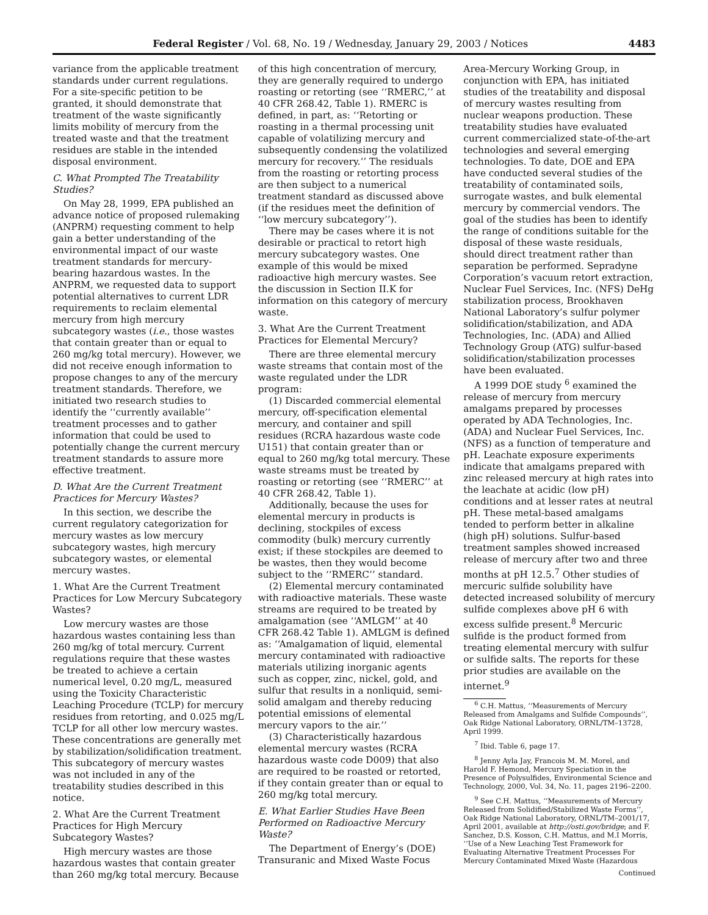Federal Register / Vol. 68, No. 19 / Wednesday, January 29, 2003 / Notices 4483
variance from the applicable treatment standards under current regulations. For a site-specific petition to be granted, it should demonstrate that treatment of the waste significantly limits mobility of mercury from the treated waste and that the treatment residues are stable in the intended disposal environment.
C. What Prompted The Treatability Studies?
On May 28, 1999, EPA published an advance notice of proposed rulemaking (ANPRM) requesting comment to help gain a better understanding of the environmental impact of our waste treatment standards for mercury-bearing hazardous wastes. In the ANPRM, we requested data to support potential alternatives to current LDR requirements to reclaim elemental mercury from high mercury subcategory wastes (i.e., those wastes that contain greater than or equal to 260 mg/kg total mercury). However, we did not receive enough information to propose changes to any of the mercury treatment standards. Therefore, we initiated two research studies to identify the ‘‘currently available’’ treatment processes and to gather information that could be used to potentially change the current mercury treatment standards to assure more effective treatment.
D. What Are the Current Treatment Practices for Mercury Wastes?
In this section, we describe the current regulatory categorization for mercury wastes as low mercury subcategory wastes, high mercury subcategory wastes, or elemental mercury wastes.
1. What Are the Current Treatment Practices for Low Mercury Subcategory Wastes?
Low mercury wastes are those hazardous wastes containing less than 260 mg/kg of total mercury. Current regulations require that these wastes be treated to achieve a certain numerical level, 0.20 mg/L, measured using the Toxicity Characteristic Leaching Procedure (TCLP) for mercury residues from retorting, and 0.025 mg/L TCLP for all other low mercury wastes. These concentrations are generally met by stabilization/solidification treatment. This subcategory of mercury wastes was not included in any of the treatability studies described in this notice.
2. What Are the Current Treatment Practices for High Mercury Subcategory Wastes?
High mercury wastes are those hazardous wastes that contain greater than 260 mg/kg total mercury. Because
of this high concentration of mercury, they are generally required to undergo roasting or retorting (see ‘‘RMERC,’’ at 40 CFR 268.42, Table 1). RMERC is defined, in part, as: ‘‘Retorting or roasting in a thermal processing unit capable of volatilizing mercury and subsequently condensing the volatilized mercury for recovery.’’ The residuals from the roasting or retorting process are then subject to a numerical treatment standard as discussed above (if the residues meet the definition of ‘‘low mercury subcategory’’).
There may be cases where it is not desirable or practical to retort high mercury subcategory wastes. One example of this would be mixed radioactive high mercury wastes. See the discussion in Section II.K for information on this category of mercury waste.
3. What Are the Current Treatment Practices for Elemental Mercury?
There are three elemental mercury waste streams that contain most of the waste regulated under the LDR program:
(1) Discarded commercial elemental mercury, off-specification elemental mercury, and container and spill residues (RCRA hazardous waste code U151) that contain greater than or equal to 260 mg/kg total mercury. These waste streams must be treated by roasting or retorting (see ‘‘RMERC’’ at 40 CFR 268.42, Table 1).
Additionally, because the uses for elemental mercury in products is declining, stockpiles of excess commodity (bulk) mercury currently exist; if these stockpiles are deemed to be wastes, then they would become subject to the ‘‘RMERC’’ standard.
(2) Elemental mercury contaminated with radioactive materials. These waste streams are required to be treated by amalgamation (see ‘‘AMLGM’’ at 40 CFR 268.42 Table 1). AMLGM is defined as: ‘‘Amalgamation of liquid, elemental mercury contaminated with radioactive materials utilizing inorganic agents such as copper, zinc, nickel, gold, and sulfur that results in a nonliquid, semi-solid amalgam and thereby reducing potential emissions of elemental mercury vapors to the air.’’
(3) Characteristically hazardous elemental mercury wastes (RCRA hazardous waste code D009) that also are required to be roasted or retorted, if they contain greater than or equal to 260 mg/kg total mercury.
E. What Earlier Studies Have Been Performed on Radioactive Mercury Waste?
The Department of Energy’s (DOE) Transuranic and Mixed Waste Focus
Area-Mercury Working Group, in conjunction with EPA, has initiated studies of the treatability and disposal of mercury wastes resulting from nuclear weapons production. These treatability studies have evaluated current commercialized state-of-the-art technologies and several emerging technologies. To date, DOE and EPA have conducted several studies of the treatability of contaminated soils, surrogate wastes, and bulk elemental mercury by commercial vendors. The goal of the studies has been to identify the range of conditions suitable for the disposal of these waste residuals, should direct treatment rather than separation be performed. Sepradyne Corporation’s vacuum retort extraction, Nuclear Fuel Services, Inc. (NFS) DeHg stabilization process, Brookhaven National Laboratory’s sulfur polymer solidification/stabilization, and ADA Technologies, Inc. (ADA) and Allied Technology Group (ATG) sulfur-based solidification/stabilization processes have been evaluated.
A 1999 DOE study <sup>6</sup> examined the release of mercury from mercury amalgams prepared by processes operated by ADA Technologies, Inc. (ADA) and Nuclear Fuel Services, Inc. (NFS) as a function of temperature and pH. Leachate exposure experiments indicate that amalgams prepared with zinc released mercury at high rates into the leachate at acidic (low pH) conditions and at lesser rates at neutral pH. These metal-based amalgams tended to perform better in alkaline (high pH) solutions. Sulfur-based treatment samples showed increased release of mercury after two and three months at pH 12.5.<sup>7</sup> Other studies of mercuric sulfide solubility have detected increased solubility of mercury sulfide complexes above pH 6 with excess sulfide present.<sup>8</sup> Mercuric sulfide is the product formed from treating elemental mercury with sulfur or sulfide salts. The reports for these prior studies are available on the internet.<sup>9</sup>
<sup>6</sup> C.H. Mattus, ‘‘Measurements of Mercury Released from Amalgams and Sulfide Compounds’’, Oak Ridge National Laboratory, ORNL/TM–13728, April 1999.
<sup>7</sup> Ibid. Table 6, page 17.
<sup>8</sup> Jenny Ayla Jay, Francois M. M. Morel, and Harold F. Hemond, Mercury Speciation in the Presence of Polysulfides, Environmental Science and Technology, 2000, Vol. 34, No. 11, pages 2196–2200.
<sup>9</sup> See C.H. Mattus, ‘‘Measurements of Mercury Released from Solidified/Stabilized Waste Forms’’, Oak Ridge National Laboratory, ORNL/TM–2001/17, April 2001, available at http://osti.gov/bridge; and F. Sanchez, D.S. Kosson, C.H. Mattus, and M.I Morris, ‘‘Use of a New Leaching Test Framework for Evaluating Alternative Treatment Processes For Mercury Contaminated Mixed Waste (Hazardous
Continued